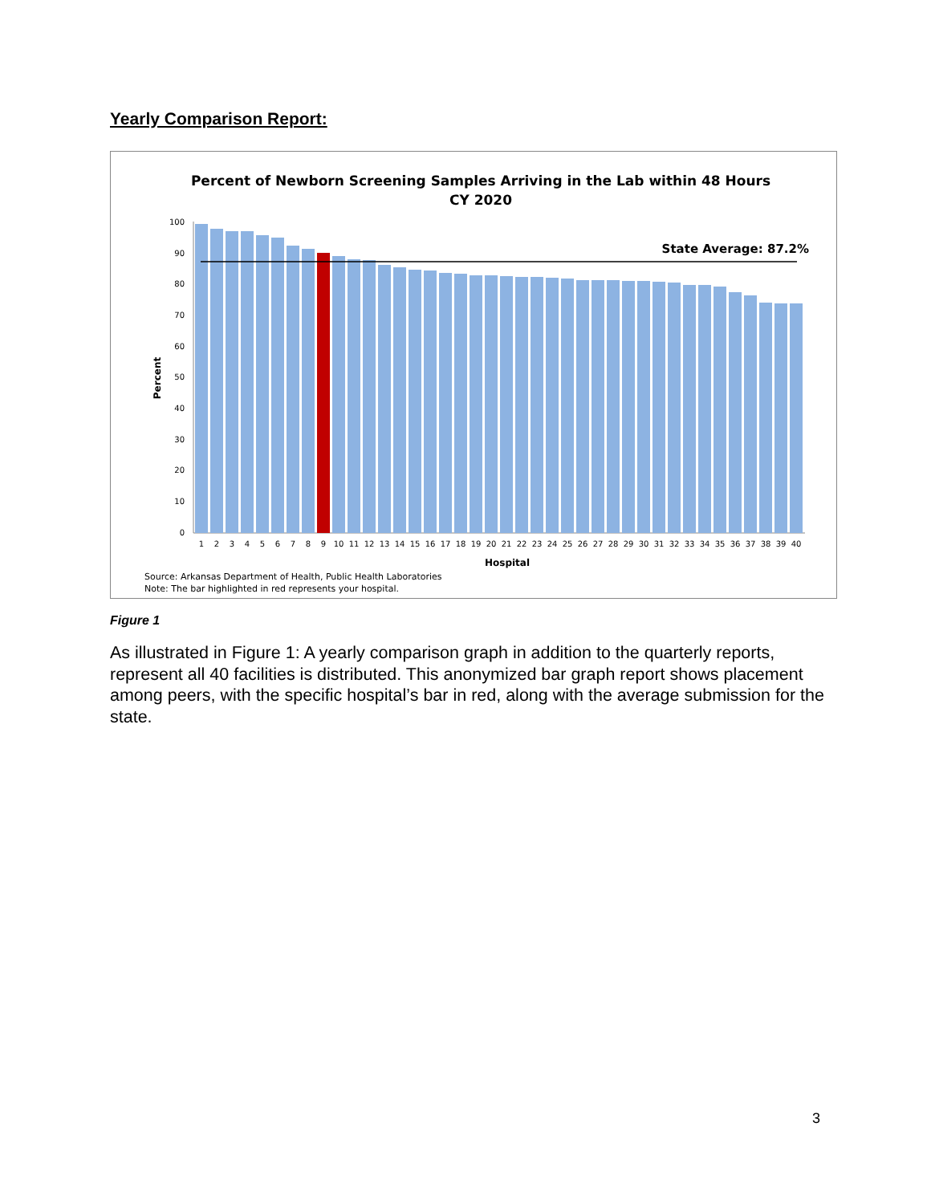Yearly Comparison Report:
Percent of Newborn Screening Samples Arriving in the Lab within 48 Hours
CY 2020
0
10
20
30
40
50
60
70
80
90
100
Percent
State Average: 87.2%
1
2
3
4
5
6
7
8
9
10
11
12
13
14
15
16
17
18
19
20
21
22
23
24
25
26
27
28
29
30
31
32
33
34
35
36
37
38
39
40
Hospital
Source: Arkansas Department of Health, Public Health Laboratories
Note: The bar highlighted in red represents your hospital.
Figure 1
As illustrated in Figure 1: A yearly comparison graph in addition to the quarterly reports, represent all 40 facilities is distributed. This anonymized bar graph report shows placement among peers, with the specific hospital’s bar in red, along with the average submission for the state.
3